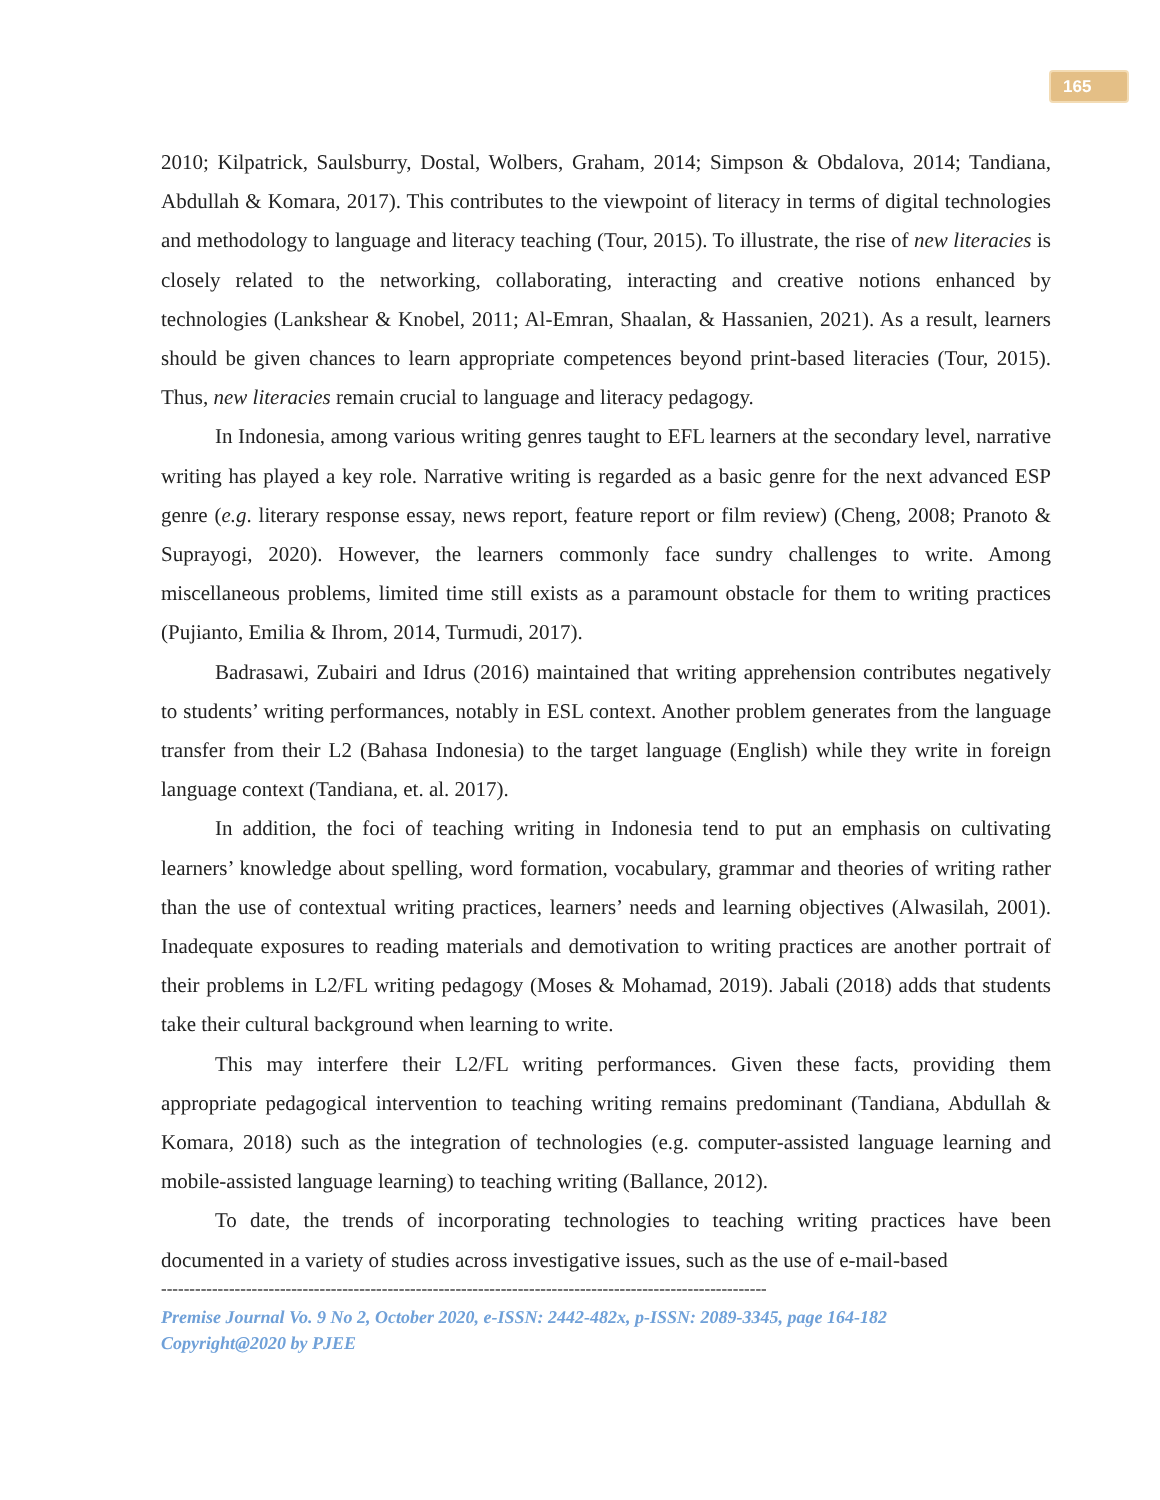165
2010; Kilpatrick, Saulsburry, Dostal, Wolbers, Graham, 2014; Simpson & Obdalova, 2014; Tandiana, Abdullah & Komara, 2017). This contributes to the viewpoint of literacy in terms of digital technologies and methodology to language and literacy teaching (Tour, 2015). To illustrate, the rise of new literacies is closely related to the networking, collaborating, interacting and creative notions enhanced by technologies (Lankshear & Knobel, 2011; Al-Emran, Shaalan, & Hassanien, 2021). As a result, learners should be given chances to learn appropriate competences beyond print-based literacies (Tour, 2015). Thus, new literacies remain crucial to language and literacy pedagogy.
In Indonesia, among various writing genres taught to EFL learners at the secondary level, narrative writing has played a key role. Narrative writing is regarded as a basic genre for the next advanced ESP genre (e.g. literary response essay, news report, feature report or film review) (Cheng, 2008; Pranoto & Suprayogi, 2020). However, the learners commonly face sundry challenges to write. Among miscellaneous problems, limited time still exists as a paramount obstacle for them to writing practices (Pujianto, Emilia & Ihrom, 2014, Turmudi, 2017).
Badrasawi, Zubairi and Idrus (2016) maintained that writing apprehension contributes negatively to students’ writing performances, notably in ESL context. Another problem generates from the language transfer from their L2 (Bahasa Indonesia) to the target language (English) while they write in foreign language context (Tandiana, et. al. 2017).
In addition, the foci of teaching writing in Indonesia tend to put an emphasis on cultivating learners’ knowledge about spelling, word formation, vocabulary, grammar and theories of writing rather than the use of contextual writing practices, learners’ needs and learning objectives (Alwasilah, 2001). Inadequate exposures to reading materials and demotivation to writing practices are another portrait of their problems in L2/FL writing pedagogy (Moses & Mohamad, 2019). Jabali (2018) adds that students take their cultural background when learning to write.
This may interfere their L2/FL writing performances. Given these facts, providing them appropriate pedagogical intervention to teaching writing remains predominant (Tandiana, Abdullah & Komara, 2018) such as the integration of technologies (e.g. computer-assisted language learning and mobile-assisted language learning) to teaching writing (Ballance, 2012).
To date, the trends of incorporating technologies to teaching writing practices have been documented in a variety of studies across investigative issues, such as the use of e-mail-based
-----------------------------------------------------------------------------------------------------------
Premise Journal Vo. 9 No 2, October 2020, e-ISSN: 2442-482x, p-ISSN: 2089-3345, page 164-182
Copyright@2020 by PJEE